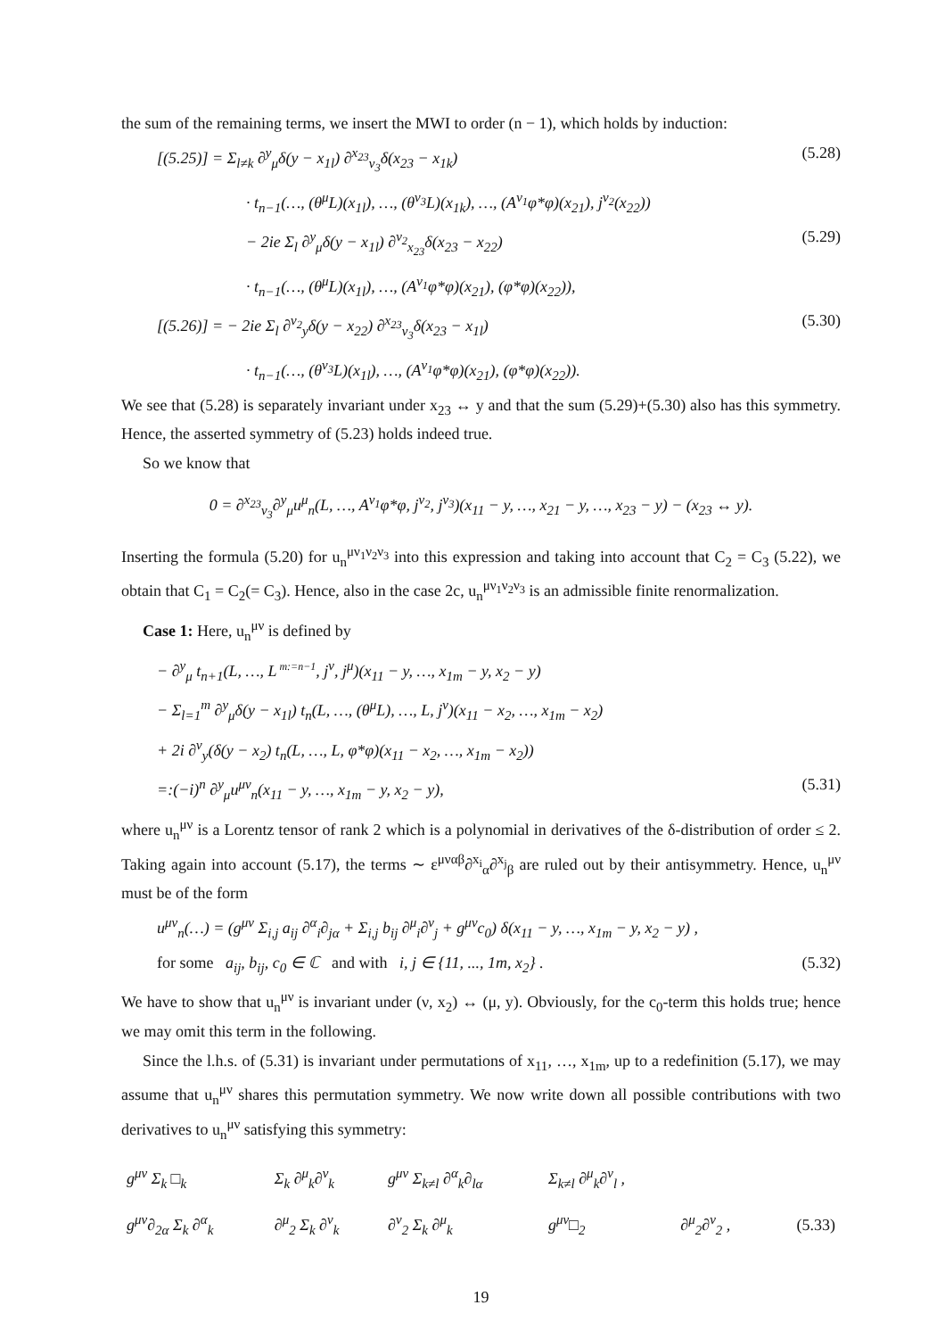the sum of the remaining terms, we insert the MWI to order (n − 1), which holds by induction:
[(5.25)] = Σ<sub>l≠k</sub> ∂<sup>y</sup><sub>μ</sub>δ(y − x<sub>1l</sub>) ∂<sup>x<sub>23</sub></sup><sub>ν<sub>3</sub></sub>δ(x<sub>23</sub> − x<sub>1k</sub>) (5.28)
· t<sub>n−1</sub>(…, (θ<sup>μ</sup>L)(x<sub>1l</sub>), …, (θ<sup>ν<sub>3</sub></sup>L)(x<sub>1k</sub>), …, (A<sup>ν<sub>1</sub></sup>φ*φ)(x<sub>21</sub>), j<sup>ν<sub>2</sub></sup>(x<sub>22</sub>))
− 2ie Σ<sub>l</sub> ∂<sup>y</sup><sub>μ</sub>δ(y − x<sub>1l</sub>) ∂<sup>ν<sub>2</sub></sup><sub>x<sub>23</sub></sub>δ(x<sub>23</sub> − x<sub>22</sub>) (5.29)
· t<sub>n−1</sub>(…, (θ<sup>μ</sup>L)(x<sub>1l</sub>), …, (A<sup>ν<sub>1</sub></sup>φ*φ)(x<sub>21</sub>), (φ*φ)(x<sub>22</sub>)),
[(5.26)] = − 2ie Σ<sub>l</sub> ∂<sup>ν<sub>2</sub></sup><sub>y</sub>δ(y − x<sub>22</sub>) ∂<sup>x<sub>23</sub></sup><sub>ν<sub>3</sub></sub>δ(x<sub>23</sub> − x<sub>1l</sub>) (5.30)
· t<sub>n−1</sub>(…, (θ<sup>ν<sub>3</sub></sup>L)(x<sub>1l</sub>), …, (A<sup>ν<sub>1</sub></sup>φ*φ)(x<sub>21</sub>), (φ*φ)(x<sub>22</sub>)).
We see that (5.28) is separately invariant under x<sub>23</sub> ↔ y and that the sum (5.29)+(5.30) also has this symmetry. Hence, the asserted symmetry of (5.23) holds indeed true.
So we know that
0 = ∂<sup>x<sub>23</sub></sup><sub>ν<sub>3</sub></sub>∂<sup>y</sup><sub>μ</sub>u<sup>μ</sup><sub>n</sub>(L, …, A<sup>ν<sub>1</sub></sup>φ*φ, j<sup>ν<sub>2</sub></sup>, j<sup>ν<sub>3</sub></sup>)(x<sub>11</sub> − y, …, x<sub>21</sub> − y, …, x<sub>23</sub> − y) − (x<sub>23</sub> ↔ y).
Inserting the formula (5.20) for u<sub>n</sub><sup>μν<sub>1</sub>ν<sub>2</sub>ν<sub>3</sub></sup> into this expression and taking into account that C<sub>2</sub> = C<sub>3</sub> (5.22), we obtain that C<sub>1</sub> = C<sub>2</sub>(= C<sub>3</sub>). Hence, also in the case 2c, u<sub>n</sub><sup>μν<sub>1</sub>ν<sub>2</sub>ν<sub>3</sub></sup> is an admissible finite renormalization.
Case 1: Here, u<sub>n</sub><sup>μν</sup> is defined by
− ∂<sup>y</sup><sub>μ</sub> t<sub>n+1</sub>(L, …, L<sup>m:=n−1</sup>, j<sup>ν</sup>, j<sup>μ</sup>)(x<sub>11</sub> − y, …, x<sub>1m</sub> − y, x<sub>2</sub> − y)
− Σ<sub>l=1</sub><sup>m</sup> ∂<sup>y</sup><sub>μ</sub>δ(y − x<sub>1l</sub>) t<sub>n</sub>(L, …, (θ<sup>μ</sup>L), …, L, j<sup>ν</sup>)(x<sub>11</sub> − x<sub>2</sub>, …, x<sub>1m</sub> − x<sub>2</sub>)
+ 2i ∂<sup>ν</sup><sub>y</sub>(δ(y − x<sub>2</sub>) t<sub>n</sub>(L, …, L, φ*φ)(x<sub>11</sub> − x<sub>2</sub>, …, x<sub>1m</sub> − x<sub>2</sub>))
=:(−i)<sup>n</sup> ∂<sup>y</sup><sub>μ</sub>u<sup>μν</sup><sub>n</sub>(x<sub>11</sub> − y, …, x<sub>1m</sub> − y, x<sub>2</sub> − y), (5.31)
where u<sub>n</sub><sup>μν</sup> is a Lorentz tensor of rank 2 which is a polynomial in derivatives of the δ-distribution of order ≤ 2. Taking again into account (5.17), the terms ∼ ε<sup>μναβ</sup>∂<sup>x<sub>i</sub></sup><sub>α</sub>∂<sup>x<sub>j</sub></sup><sub>β</sub> are ruled out by their antisymmetry. Hence, u<sub>n</sub><sup>μν</sup> must be of the form
u<sup>μν</sup><sub>n</sub>(…) = (g<sup>μν</sup> Σ<sub>i,j</sub> a<sub>ij</sub> ∂<sup>α</sup><sub>i</sub>∂<sub>jα</sub> + Σ<sub>i,j</sub> b<sub>ij</sub> ∂<sup>μ</sup><sub>i</sub>∂<sup>ν</sup><sub>j</sub> + g<sup>μν</sup>c<sub>0</sub>) δ(x<sub>11</sub> − y, …, x<sub>1m</sub> − y, x<sub>2</sub> − y) ,
for some a<sub>ij</sub>, b<sub>ij</sub>, c<sub>0</sub> ∈ ℂ and with i, j ∈ {11, ..., 1m, x<sub>2</sub>} . (5.32)
We have to show that u<sub>n</sub><sup>μν</sup> is invariant under (ν, x<sub>2</sub>) ↔ (μ, y). Obviously, for the c<sub>0</sub>-term this holds true; hence we may omit this term in the following.
Since the l.h.s. of (5.31) is invariant under permutations of x<sub>11</sub>, …, x<sub>1m</sub>, up to a redefinition (5.17), we may assume that u<sub>n</sub><sup>μν</sup> shares this permutation symmetry. We now write down all possible contributions with two derivatives to u<sub>n</sub><sup>μν</sup> satisfying this symmetry:
| g<sup>μν</sup> Σ<sub>k</sub> □<sub>k</sub> | Σ<sub>k</sub> ∂<sup>μ</sup><sub>k</sub>∂<sup>ν</sup><sub>k</sub> | g<sup>μν</sup> Σ<sub>k≠l</sub> ∂<sup>α</sup><sub>k</sub>∂<sub>lα</sub> | Σ<sub>k≠l</sub> ∂<sup>μ</sup><sub>k</sub>∂<sup>ν</sup><sub>l</sub> , | | |
| g<sup>μν</sup>∂<sub>2α</sub> Σ<sub>k</sub> ∂<sup>α</sup><sub>k</sub> | ∂<sup>μ</sup><sub>2</sub> Σ<sub>k</sub> ∂<sup>ν</sup><sub>k</sub> | ∂<sup>ν</sup><sub>2</sub> Σ<sub>k</sub> ∂<sup>μ</sup><sub>k</sub> | g<sup>μν</sup>□<sub>2</sub> | ∂<sup>μ</sup><sub>2</sub>∂<sup>ν</sup><sub>2</sub> , | (5.33) |
19